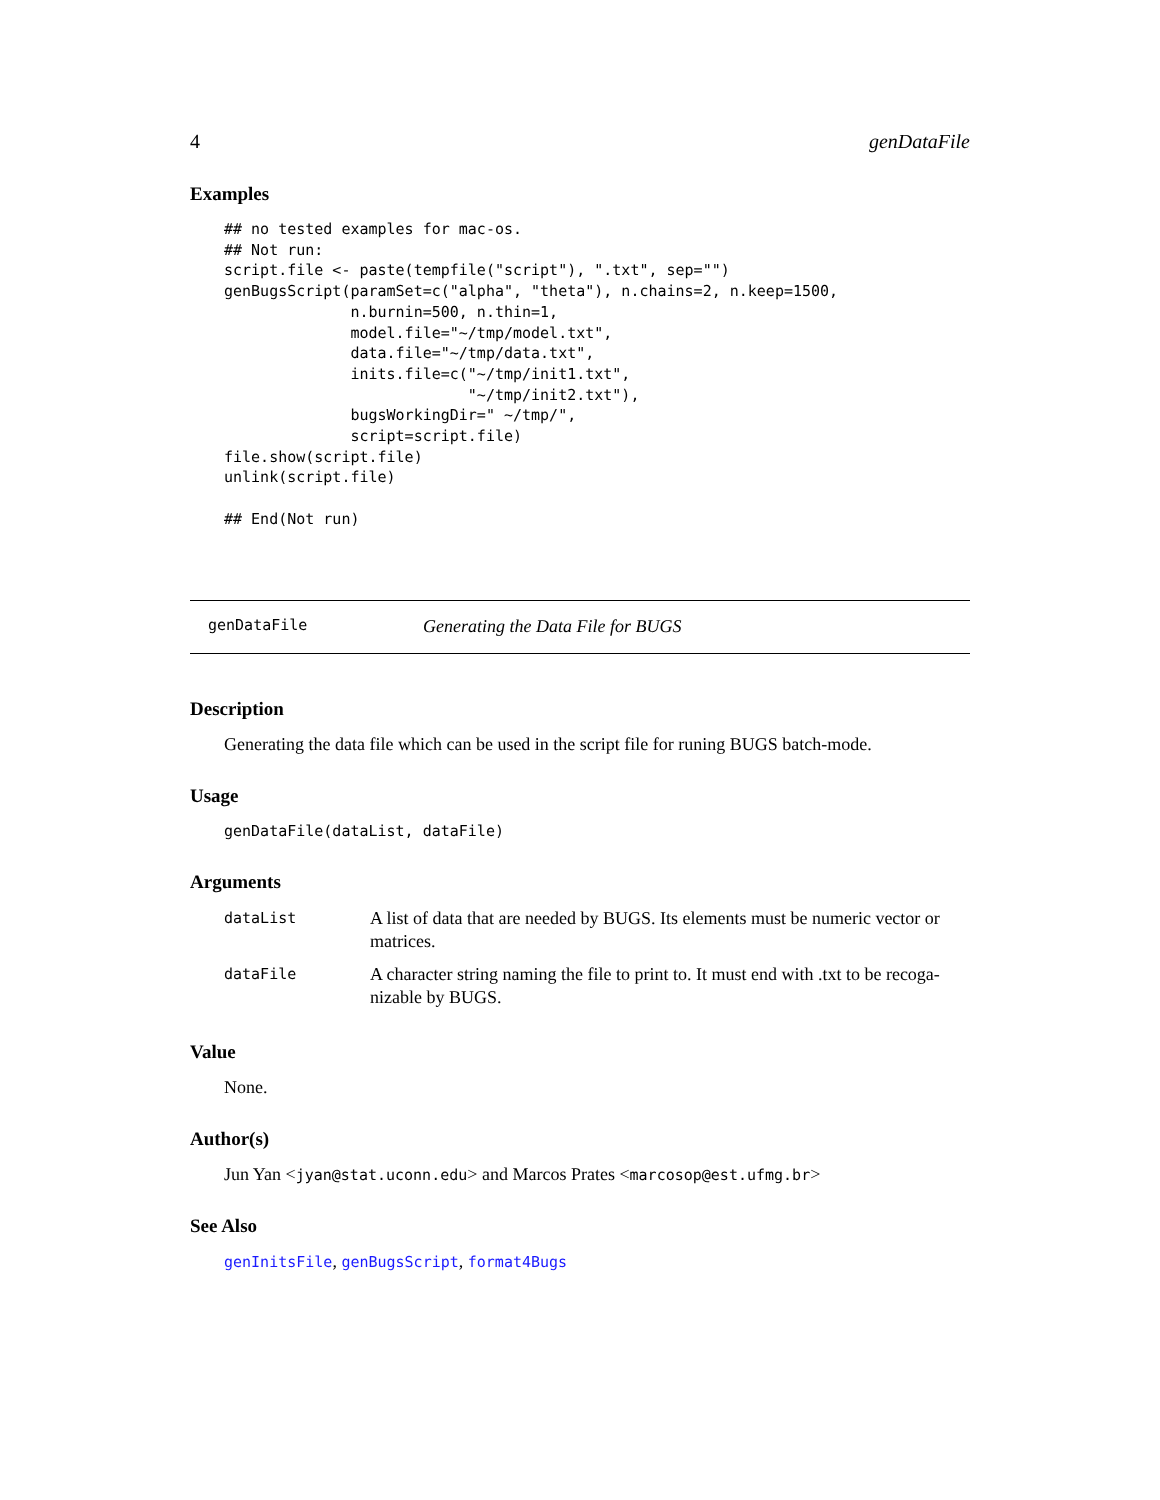4 genDataFile
Examples
## no tested examples for mac-os.
## Not run:
script.file <- paste(tempfile("script"), ".txt", sep="")
genBugsScript(paramSet=c("alpha", "theta"), n.chains=2, n.keep=1500,
              n.burnin=500, n.thin=1,
              model.file="~/tmp/model.txt",
              data.file="~/tmp/data.txt",
              inits.file=c("~/tmp/init1.txt",
                           "~/tmp/init2.txt"),
              bugsWorkingDir=" ~/tmp/",
              script=script.file)
file.show(script.file)
unlink(script.file)

## End(Not run)
genDataFile Generating the Data File for BUGS
Description
Generating the data file which can be used in the script file for runing BUGS batch-mode.
Usage
genDataFile(dataList, dataFile)
Arguments
| dataList | A list of data that are needed by BUGS. Its elements must be numeric vector or matrices. |
| dataFile | A character string naming the file to print to. It must end with .txt to be recoga- nizable by BUGS. |
Value
None.
Author(s)
Jun Yan <jyan@stat.uconn.edu> and Marcos Prates <marcosop@est.ufmg.br>
See Also
genInitsFile, genBugsScript, format4Bugs